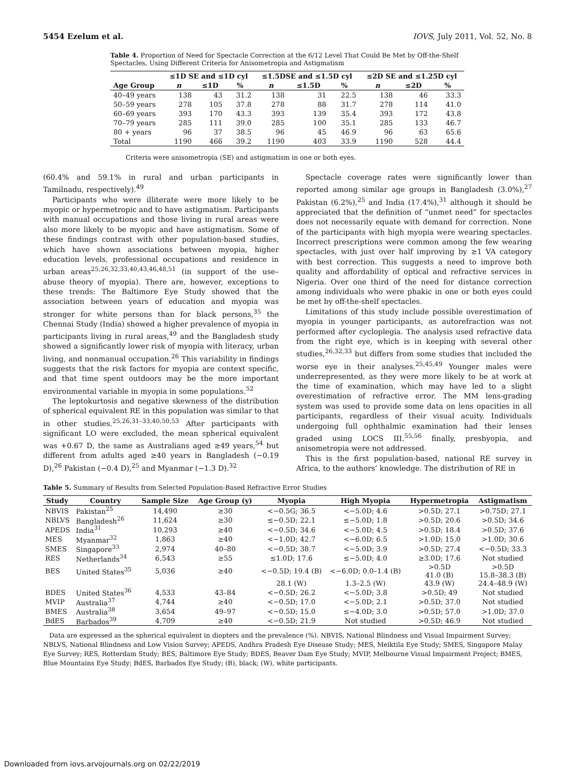5454 Ezelum et al. IOVS, July 2011, Vol. 52, No. 8
Table 4. Proportion of Need for Spectacle Correction at the 6/12 Level That Could Be Met by Off-the-Shelf Spectacles, Using Different Criteria for Anisometropia and Astigmatism
| | ≤1D SE and ≤1D cyl | | | ≤1.5DSE and ≤1.5D cyl | | | ≤2D SE and ≤1.25D cyl | | |
| --- | --- | --- | --- | --- | --- | --- | --- | --- | --- |
| Age Group | n | ≤1D | % | n | ≤1.5D | % | n | ≤2D | % |
| 40–49 years | 138 | 43 | 31.2 | 138 | 31 | 22.5 | 138 | 46 | 33.3 |
| 50–59 years | 278 | 105 | 37.8 | 278 | 88 | 31.7 | 278 | 114 | 41.0 |
| 60–69 years | 393 | 170 | 43.3 | 393 | 139 | 35.4 | 393 | 172 | 43.8 |
| 70–79 years | 285 | 111 | 39.0 | 285 | 100 | 35.1 | 285 | 133 | 46.7 |
| 80 + years | 96 | 37 | 38.5 | 96 | 45 | 46.9 | 96 | 63 | 65.6 |
| Total | 1190 | 466 | 39.2 | 1190 | 403 | 33.9 | 1190 | 528 | 44.4 |
Criteria were anisometropia (SE) and astigmatism in one or both eyes.
(60.4% and 59.1% in rural and urban participants in Tamilnadu, respectively).<sup>49</sup>
Participants who were illiterate were more likely to be myopic or hypermetropic and to have astigmatism. Participants with manual occupations and those living in rural areas were also more likely to be myopic and have astigmatism. Some of these findings contrast with other population-based studies, which have shown associations between myopia, higher education levels, professional occupations and residence in urban areas<sup>25,26,32,33,40,43,46,48,51</sup> (in support of the use–abuse theory of myopia). There are, however, exceptions to these trends: The Baltimore Eye Study showed that the association between years of education and myopia was stronger for white persons than for black persons,<sup>35</sup> the Chennai Study (India) showed a higher prevalence of myopia in participants living in rural areas,<sup>49</sup> and the Bangladesh study showed a significantly lower risk of myopia with literacy, urban living, and nonmanual occupation.<sup>26</sup> This variability in findings suggests that the risk factors for myopia are context specific, and that time spent outdoors may be the more important environmental variable in myopia in some populations.<sup>52</sup>
The leptokurtosis and negative skewness of the distribution of spherical equivalent RE in this population was similar to that in other studies.<sup>25,26,31–33,40,50,53</sup> After participants with significant LO were excluded, the mean spherical equivalent was +0.67 D, the same as Australians aged ≥49 years,<sup>54</sup> but different from adults aged ≥40 years in Bangladesh (−0.19 D),<sup>26</sup> Pakistan (−0.4 D),<sup>25</sup> and Myanmar (−1.3 D).<sup>32</sup>
Spectacle coverage rates were significantly lower than reported among similar age groups in Bangladesh (3.0%),<sup>27</sup> Pakistan (6.2%),<sup>25</sup> and India (17.4%),<sup>31</sup> although it should be appreciated that the definition of “unmet need” for spectacles does not necessarily equate with demand for correction. None of the participants with high myopia were wearing spectacles. Incorrect prescriptions were common among the few wearing spectacles, with just over half improving by ≥1 VA category with best correction. This suggests a need to improve both quality and affordability of optical and refractive services in Nigeria. Over one third of the need for distance correction among individuals who were phakic in one or both eyes could be met by off-the-shelf spectacles.
Limitations of this study include possible overestimation of myopia in younger participants, as autorefraction was not performed after cycloplegia. The analysis used refractive data from the right eye, which is in keeping with several other studies,<sup>26,32,33</sup> but differs from some studies that included the worse eye in their analyses.<sup>25,45,49</sup> Younger males were underrepresented, as they were more likely to be at work at the time of examination, which may have led to a slight overestimation of refractive error. The MM lens-grading system was used to provide some data on lens opacities in all participants, regardless of their visual acuity. Individuals undergoing full ophthalmic examination had their lenses graded using LOCS III.<sup>55,56</sup> finally, presbyopia, and anisometropia were not addressed.
This is the first population-based, national RE survey in Africa, to the authors’ knowledge. The distribution of RE in
Table 5. Summary of Results from Selected Population-Based Refractive Error Studies
| Study | Country | Sample Size | Age Group (y) | Myopia | High Myopia | Hypermetropia | Astigmatism |
| --- | --- | --- | --- | --- | --- | --- | --- |
| NBVIS | Pakistan<sup>25</sup> | 14,490 | ≥30 | <−0.5G; 36.5 | <−5.0D; 4.6 | >0.5D; 27.1 | >0.75D; 27.1 |
| NBLVS | Bangladesh<sup>26</sup> | 11,624 | ≥30 | ≤−0.5D; 22.1 | ≤−5.0D; 1.8 | >0.5D; 20.6 | >0.5D; 34.6 |
| APEDS | India<sup>31</sup> | 10,293 | ≥40 | <−0.5D; 34.6 | <−5.0D; 4.5 | >0.5D; 18.4 | >0.5D; 37.6 |
| MES | Myanmar<sup>32</sup> | 1,863 | ≥40 | <−1.0D; 42.7 | <−6.0D; 6.5 | >1.0D; 15.0 | >1.0D; 30.6 |
| SMES | Singapore<sup>33</sup> | 2,974 | 40–80 | <−0.5D; 38.7 | <−5.0D; 3.9 | >0.5D; 27.4 | <−0.5D; 33.3 |
| RES | Netherlands<sup>34</sup> | 6,543 | ≥55 | ≤1.0D; 17.6 | ≤−5.0D; 4.0 | ≥3.0D; 17.6 | Not studied |
| BES | United States<sup>35</sup> | 5,036 | ≥40 | <−0.5D; 19.4 (B) | <−6.0D; 0.0–1.4 (B) | >0.5D 41.0 (B) | >0.5D 15.8–38.3 (B) |
| | | | | 28.1 (W) | 1.3–2.5 (W) | 43.9 (W) | 24.4–48.9 (W) |
| BDES | United States<sup>36</sup> | 4,533 | 43–84 | <−0.5D; 26.2 | <−5.0D; 3.8 | >0.5D; 49 | Not studied |
| MVIP | Australia<sup>37</sup> | 4,744 | ≥40 | <−0.5D; 17.0 | <−5.0D; 2.1 | >0.5D; 37.0 | Not studied |
| BMES | Australia<sup>38</sup> | 3,654 | 49–97 | <−0.5D; 15.0 | ≤−4.0D; 3.0 | >0.5D; 57.0 | >1.0D; 37.0 |
| BdES | Barbados<sup>39</sup> | 4,709 | ≥40 | <−0.5D; 21.9 | Not studied | >0.5D; 46.9 | Not studied |
Data are expressed as the spherical equivalent in diopters and the prevalence (%). NBVIS, National Blindness and Visual Impairment Survey; NBLVS, National Blindness and Low Vision Survey; APEDS, Andhra Pradesh Eye Disease Study; MES, Meiktila Eye Study; SMES, Singapore Malay Eye Survey; RES, Rotterdam Study; BES, Baltimore Eye Study; BDES, Beaver Dam Eye Study; MVIP, Melbourne Visual Impairment Project; BMES, Blue Mountains Eye Study; BdES, Barbados Eye Study; (B), black; (W), white participants.
Downloaded from iovs.arvojournals.org on 02/22/2019